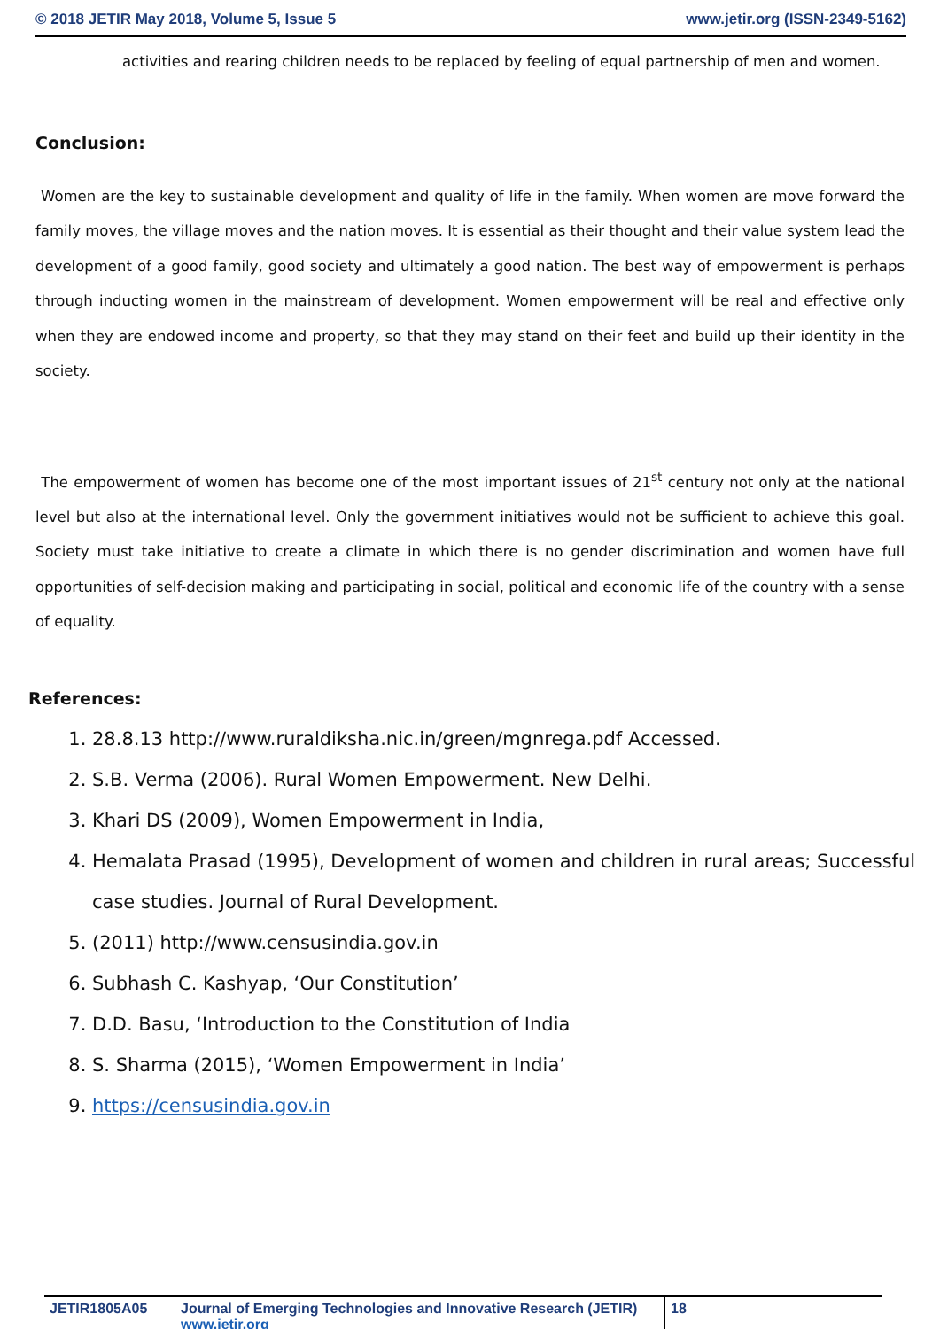© 2018 JETIR May 2018, Volume 5, Issue 5 www.jetir.org (ISSN-2349-5162)
activities and rearing children needs to be replaced by feeling of equal partnership of men and women.
Conclusion:
Women are the key to sustainable development and quality of life in the family. When women are move forward the family moves, the village moves and the nation moves. It is essential as their thought and their value system lead the development of a good family, good society and ultimately a good nation. The best way of empowerment is perhaps through inducting women in the mainstream of development. Women empowerment will be real and effective only when they are endowed income and property, so that they may stand on their feet and build up their identity in the society.
The empowerment of women has become one of the most important issues of 21<sup>st</sup> century not only at the national level but also at the international level. Only the government initiatives would not be sufficient to achieve this goal. Society must take initiative to create a climate in which there is no gender discrimination and women have full opportunities of self-decision making and participating in social, political and economic life of the country with a sense of equality.
References:
1. 28.8.13 http://www.ruraldiksha.nic.in/green/mgnrega.pdf Accessed.
2. S.B. Verma (2006). Rural Women Empowerment. New Delhi.
3. Khari DS (2009), Women Empowerment in India,
4. Hemalata Prasad (1995), Development of women and children in rural areas; Successful case studies. Journal of Rural Development.
5. (2011) http://www.censusindia.gov.in
6. Subhash C. Kashyap, ‘Our Constitution’
7. D.D. Basu, ‘Introduction to the Constitution of India
8. S. Sharma (2015), ‘Women Empowerment in India’
9. https://censusindia.gov.in
JETIR1805A05 Journal of Emerging Technologies and Innovative Research (JETIR) www.jetir.org
18